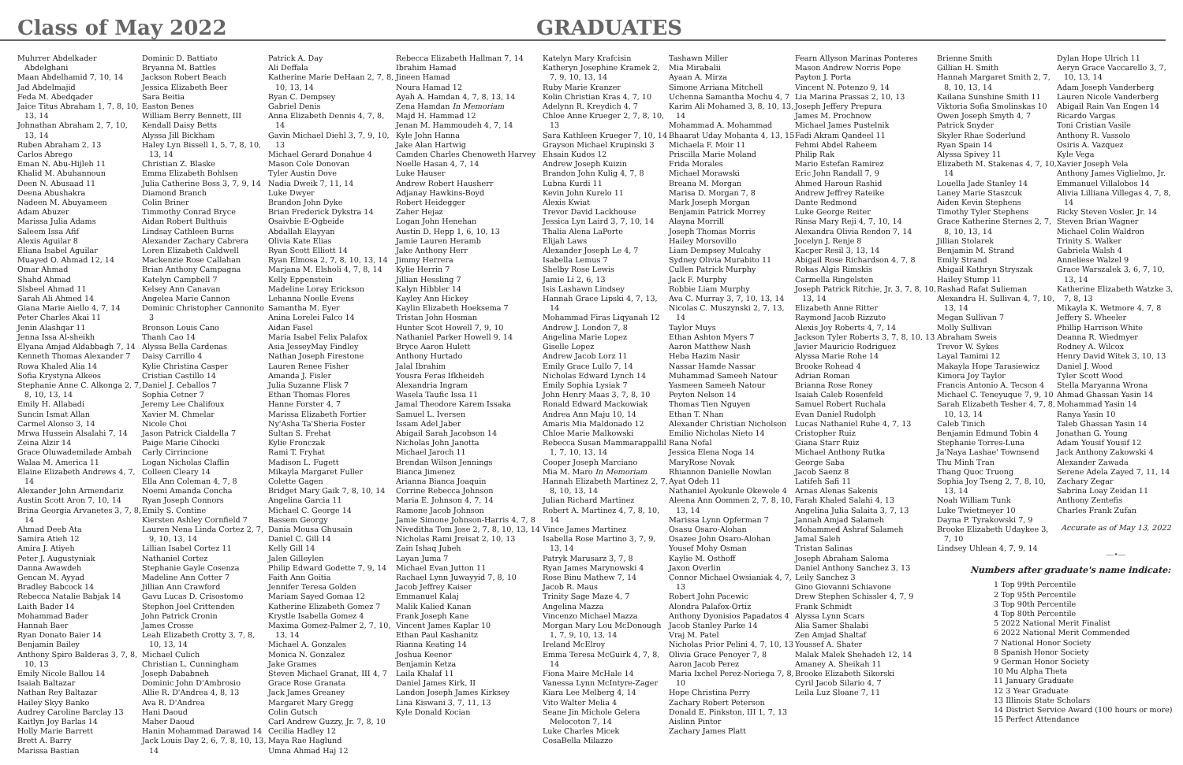Class of May 2022
GRADUATES
Muhrrer Abdelkader Abdelghani
Maan Abdelhamid 7, 10, 14
Jad Abdelmajid
Feda M. Abedqader
Jaice Titus Abraham 1, 7, 8, 10, 13, 14
Johnathan Abraham 2, 7, 10, 13, 14
Ruben Abraham 2, 13
Carlos Abrego
Eman N. Abu-Hijleh 11
Khalid M. Abuhannoun
Deen N. Abusaad 11
Deena Abushakra
Nadeen M. Abuyameen
Adam Abuzer
Marissa Julia Adams
Saleem Issa Afif
Alexis Aguilar 8
Eliana Isabel Aguilar
Muayed O. Ahmad 12, 14
Omar Ahmad
Shahd Ahmad
Slsbeel Ahmad 11
Sarah Ali Ahmed 14
Giana Marie Aiello 4, 7, 14
Peter Charles Akai 11
Jenin Alashqar 11
Jenna Issa Al-sheikh
Elyana Amjad Aldabbagh 7, 14
Kenneth Thomas Alexander 7
Rowa Khaled Alia 14
Sofia Krystyna Alkeos
Stephanie Anne C. Alkonga 2, 7, 8, 10, 13, 14
Emily H. Allabadi
Suncin Ismat Allan
Carmel Alonso 3, 14
Mrwa Hussein Alsalahi 7, 14
Zeina Alzir 14
Grace Oluwademilade Ambah
Walaa M. America 11
Elaine Elizabeth Andrews 4, 7, 14
Alexander John Armendariz
Austin Scott Aron 7, 10, 14
Brina Georgia Arvanetes 3, 7, 8, 14
Ahmad Deeb Ata
Samira Atieh 12
Amira J. Atiyeh
Peter J. Augustyniak
Danna Awawdeh
Gencan M. Ayyad
Bradley Babcock 14
Rebecca Natalie Babjak 14
Laith Bader 14
Mohammad Bader
Hannah Baer
Ryan Donato Baier 14
Benjamin Bailey
Anthony Spiro Balderas 3, 7, 8, 10, 13
Emily Nicole Ballou 14
Isaiah Baltazar
Nathan Rey Baltazar
Hailey Skyy Banko
Audrey Caroline Barclay 13
Kaitlyn Joy Barlas 14
Holly Marie Barrett
Brett A. Barry
Marissa Bastian
Dominic D. Battiato
Bryanna M. Battles
Jackson Robert Beach
Jessica Elizabeth Beer
Sara Beitia
Easton Benes
William Berry Bennett, III
Kendall Daisy Betts
Alyssa Jill Bickham
Haley Lyn Bissell 1, 5, 7, 8, 10, 13, 14
Christian Z. Blaske
Emma Elizabeth Bohlsen
Julia Catherine Boss 3, 7, 9, 14
Diamond Branch
Colin Briner
Timmothy Conrad Bryce
Aidan Robert Bulthuis
Lindsay Cathleen Burns
Alexander Zachary Cabrera
Loren Elizabeth Caldwell
Mackenzie Rose Callahan
Brian Anthony Campagna
Katelyn Campbell 7
Kelsey Ann Canavan
Angelea Marie Cannon
Dominic Christopher Cannonito 3
Bronson Louis Cano
Thanh Cao 14
Alyssa Bella Cardenas
Daisy Carrillo 4
Kylie Christina Casper
Cristian Castillo 14
Daniel J. Ceballos 7
Sophia Cetner 7
Jeremy Lee Chalifoux
Xavier M. Chmelar
Nicole Choi
Jason Patrick Cialdella 7
Paige Marie Cihocki
Carly Cirrincione
Logan Nicholas Claflin
Colleen Cleary 14
Ella Ann Coleman 4, 7, 8
Noemi Amanda Concha
Ryan Joseph Connors
Emily S. Contine
Kiersten Ashley Cornfield 7
Lauren Nena Linda Cortez 2, 7, 9, 10, 13, 14
Lillian Isabel Cortez 11
Nathaniel Cortez
Stephanie Gayle Cosenza
Madeline Ann Cotter 7
Jillian Ann Crawford
Gavu Lucas D. Crisostomo
Stephon Joel Crittenden
John Patrick Cronin
James Crosse
Leah Elizabeth Crotty 3, 7, 8, 10, 13, 14
Michael Culich
Christian L. Cunningham
Joseph Dababneh
Dominic John D'Ambrosio
Allie R. D'Andrea 4, 8, 13
Ava R. D'Andrea
Hani Daoud
Maher Daoud
Hanin Mohammad Darawad 14
Jack Louis Day 2, 6, 7, 8, 10, 13, 14
Patrick A. Day
Ali Deffala
Katherine Marie DeHaan 2, 7, 8, 10, 13, 14
Ryan C. Dempsey
Gabriel Denis
Anna Elizabeth Dennis 4, 7, 8, 14
Gavin Michael Diehl 3, 7, 9, 10, 13
Michael Gerard Donahue 4
Mason Cole Donovan
Tyler Austin Dove
Nadia Dweik 7, 11, 14
Luke Dwyer
Brandon John Dyke
Brian Frederick Dykstra 14
Osaivbie E-Ogbeide
Abdallah Elayyan
Olivia Kate Elias
Ryan Scott Elliott 14
Ryan Elmosa 2, 7, 8, 10, 13, 14
Marjana M. Elsholi 4, 7, 8, 14
Kelly Eppenstein
Madeline Loray Erickson
Lehanna Noelle Evens
Samantha M. Eyer
Anina Lorelei Falco 14
Aidan Fasel
Maria Isabel Felix Palafox
Asia JesseyMay Findley
Nathan Joseph Firestone
Lauren Renee Fisher
Amanda J. Fisler
Julia Suzanne Flisk 7
Ethan Thomas Flores
Hanne Forster 4, 7
Marissa Elizabeth Fortier
Ny'Asha Ta'Sheria Foster
Sultan S. Frehat
Kylie Fronczak
Rami T. Fryhat
Madison L. Fugett
Mikayla Margaret Fuller
Colette Gagen
Bridget Mary Gaik 7, 8, 10, 14
Angelina Garcia 11
Michael C. George 14
Bassem Georgy
Dania Mousa Ghusain
Daniel C. Gill 14
Kelly Gill 14
Jalen Gilleylen
Philip Edward Godette 7, 9, 14
Faith Ann Goitia
Jennifer Teresa Golden
Mariam Sayed Gomaa 12
Katherine Elizabeth Gomez 7
Krystle Isabella Gomez 4
Maxima Gomez-Palmer 2, 7, 10, 13, 14
Michael A. Gonzales
Monica N. Gonzalez
Jake Grames
Steven Michael Granat, III 4, 7
Grace Rose Granata
Jack James Greaney
Margaret Mary Gregg
Colin Gutsch
Carl Andrew Guzzy, Jr. 7, 8, 10
Cecilia Hadley 12
Maya Rae Haglund
Umna Ahmad Haj 12
Rebecca Elizabeth Hallman 7, 14
Ibrahim Hamad
Jineen Hamad
Noura Hamad 12
Ayah A. Hamdan 4, 7, 8, 13, 14
Zena Hamdan In Memoriam
Majd H. Hammad 12
Jenan M. Hammoudeh 4, 7, 14
Kyle John Hanna
Jake Alan Hartwig
Camden Charles Chenoweth Harvey
Noelle Hasan 4, 7, 14
Luke Hauser
Andrew Robert Hausherr
Adjanay Hawkins-Boyd
Robert Heidegger
Zaher Hejaz
Logan John Henehan
Austin D. Hepp 1, 6, 10, 13
Jamie Lauren Heramb
Jake Anthony Herr
Jimmy Herrera
Kylie Herrin 7
Jillian Hessling 7
Kalyn Hibbler 14
Kayley Ann Hickey
Kaylin Elizabeth Hoeksema 7
Tristan John Hosman
Hunter Scot Howell 7, 9, 10
Nathaniel Parker Howell 9, 14
Bryce Aaron Hulett
Anthony Hurtado
Jalal Ibrahim
Yousra Feras Ifkheideh
Alexandria Ingram
Wasela Taufic Issa 11
Jamal Theodore Karem Issaka
Samuel L. Iversen
Issam Adel Jaber
Abigail Sarah Jacobson 14
Nicholas John Janotta
Michael Jaroch 11
Brendan Wilson Jennings
Bianca Jimenez
Arianna Bianca Joaquin
Corrine Rebecca Johnson
Maria E. Johnson 4, 7, 14
Ramone Jacob Johnson
Jamie Simone Johnson-Harris 4, 7, 8
Niveditha Tom Jose 2, 7, 8, 10, 13, 14
Nicholas Rami Jreisat 2, 10, 13
Zain Ishaq Jubeh
Layan Juma 7
Michael Evan Jutton 11
Rachael Lynn Juwayyid 7, 8, 10
Jacob Jeffrey Kaiser
Emmanuel Kalaj
Malik Kalied Kanan
Frank Joseph Kane
Vincent James Kaplar 10
Ethan Paul Kashanitz
Rianna Keating 14
Joshua Keenor
Benjamin Ketza
Laila Khalaf 11
Daniel James Kirk, II
Landon Joseph James Kirksey
Lina Kiswani 3, 7, 11, 13
Kyle Donald Kocian
Katelyn Mary Krafcisin
Katheryn Josephine Kramek 2, 7, 9, 10, 13, 14
Ruby Marie Kranzer
Kolin Christian Kras 4, 7, 10
Adelynn R. Kreydich 4, 7
Chloe Anne Krueger 2, 7, 8, 10, 13
Sara Kathleen Krueger 7, 10, 14
Grayson Michael Krupinski 3
Ehsain Kudos 12
Andrew Joseph Kuizin
Brandon John Kulig 4, 7, 8
Lubna Kurdi 11
Kevin John Kurelo 11
Alexis Kwiat
Trevor David Lackhouse
Jessica Lyn Laird 3, 7, 10, 14
Thalia Alena LaPorte
Elijah Laws
Alexander Joseph Le 4, 7
Isabella Lemus 7
Shelby Rose Lewis
Jamie Li 2, 6, 13
Isis Lashawn Lindsey
Hannah Grace Lipski 4, 7, 13, 14
Mohammad Firas Liqyanah 12
Andrew J. London 7, 8
Angelina Marie Lopez
Giselle Lopez
Andrew Jacob Lorz 11
Emily Grace Lullo 7, 14
Nicholas Edward Lynch 14
Emily Sophia Lysiak 7
John Henry Maas 3, 7, 8, 10
Ronald Edward Mackowiak
Andrea Ann Maju 10, 14
Amaris Mia Maldonado 12
Chloe Marie Malkowski
Rebecca Susan Mammarappallil 1, 7, 10, 13, 14
Cooper Joseph Marciano
Mia M. Maro In Memoriam
Hannah Elizabeth Martinez 2, 7, 8, 10, 13, 14
Julian Richard Martinez
Robert A. Martinez 4, 7, 8, 10, 14
Vince James Martinez
Isabella Rose Martino 3, 7, 9, 13, 14
Patryk Marusarz 3, 7, 8
Ryan James Marynowski 4
Rose Binu Mathew 7, 14
Jacob R. Maus
Trinity Sage Maze 4, 7
Angelina Mazza
Vincenzo Michael Mazza
Morgan Mary Lou McDonough 1, 7, 9, 10, 13, 14
Ireland McElroy
Emma Teresa McGuirk 4, 7, 8, 14
Fiona Maire McHale 14
Vanessa Lynn McIntyre-Zager
Kiara Lee Melberg 4, 14
Vito Walter Melia 4
Seane Jin Michole Gelera Melocoton 7, 14
Luke Charles Micek
CosaBella Milazzo
Tashawn Miller
Mia Mirabalii
Ayaan A. Mirza
Simone Arriana Mitchell
Uchenna Samantha Mochu 4, 7
Karim Ali Mohamed 3, 8, 10, 13, 14
Mohammad A. Mohammad
Bhaarat Uday Mohanta 4, 13, 15
Michaela F. Moir 11
Priscilla Marie Moland
Frida Morales
Michael Morawski
Breana M. Morgan
Marisa D. Morgan 7, 8
Mark Joseph Morgan
Benjamin Patrick Morrey
Alayna Morrill
Joseph Thomas Morris
Hailey Morsovillo
Liam Dempsey Mulcahy
Sydney Olivia Murabito 11
Cullen Patrick Murphy
Jack F. Murphy
Robbie Liam Murphy
Ava C. Murray 3, 7, 10, 13, 14
Nicolas C. Muszynski 2, 7, 13, 14
Taylor Muys
Ethan Ashton Myers 7
Aaron Matthew Nash
Heba Hazim Nasir
Nassar Hamde Nassar
Muhammad Sameeh Natour
Yasmeen Sameeh Natour
Peyton Nelson 14
Thomas Tien Nguyen
Ethan T. Nhan
Alexander Christian Nicholson
Emilio Nicholas Nieto 14
Rana Nofal
Jessica Elena Noga 14
MaryRose Novak
Rhiannon Danielle Nowlan
Ayat Odeh 11
Nathaniel Ayokunle Okewole 4
Aleena Ann Oommen 2, 7, 8, 10, 13, 14
Marissa Lynn Opferman 7
Osasu Osaro-Alohan
Osazee John Osaro-Alohan
Yousef Mohy Osman
Kaylie M. Osthoff
Jaxon Overlin
Connor Michael Owsianiak 4, 7, 13
Robert John Pacewic
Alondra Palafox-Ortiz
Anthony Dyonisios Papadatos 4
Jacob Stanley Parke 14
Vraj M. Patel
Nicholas Prior Pelini 4, 7, 10, 13
Olivia Grace Penoyer 7, 8
Aaron Jacob Perez
Maria Ixchel Perez-Noriega 7, 8, 10
Hope Christina Perry
Zachary Robert Peterson
Donald E. Pinkston, III 1, 7, 13
Aislinn Pintor
Zachary James Platt
Fearn Allyson Marinas Ponteres
Mason Andrew Norris Pope
Payton J. Porta
Vincent N. Potenzo 9, 14
Lia Marina Prassas 2, 10, 13
Joseph Jeffery Prepura
James M. Prochnow
Michael James Pustelnik
Fadi Akram Qandeel 11
Fehmi Abdel Raheem
Philip Rak
Mario Estefan Ramirez
Eric John Randall 7, 9
Ahmed Haroun Rashid
Andrew Jeffrey Rateike
Dante Redmond
Luke George Reiter
Rinsa Mary Reji 4, 7, 10, 14
Alexandra Olivia Rendon 7, 14
Jocelyn J. Renje 8
Kacper Resil 3, 13, 14
Abigail Rose Richardson 4, 7, 8
Rokas Algis Rimskis
Carmella Ringelsten
Joseph Patrick Ritchie, Jr. 3, 7, 8, 10, 13, 14
Elizabeth Anne Ritter
Raymond Jacob Rizzuto
Alexis Joy Roberts 4, 7, 14
Jackson Tyler Roberts 3, 7, 8, 10, 13
Javier Mauricio Rodriguez
Alyssa Marie Rohe 14
Brooke Rohead 4
Adrian Roman
Brianna Rose Roney
Isaiah Caleb Rosenfeld
Samuel Robert Ruchala
Evan Daniel Rudolph
Lucas Nathaniel Ruhe 4, 7, 13
Cristopher Ruiz
Giana Starr Ruiz
Michael Anthony Rutka
George Saba
Jacob Saenz 8
Latifeh Safi 11
Arnas Alenas Sakenis
Farah Khaled Salahi 4, 13
Angelina Julia Salaita 3, 7, 13
Jannah Amjad Salameh
Mohammed Ashraf Salameh
Jamal Saleh
Tristan Salinas
Joseph Abraham Saloma
Daniel Anthony Sanchez 3, 13
Leily Sanchez 3
Gino Giovanni Schiavone
Drew Stephen Schissler 4, 7, 9
Frank Schmidt
Alyssa Lynn Scars
Alia Samer Shalabi
Zen Amjad Shaltaf
Youssef A. Shater
Malak Malek Shehadeh 12, 14
Amaney A. Sheikah 11
Brooke Elizabeth Sikorski
Cyril Jacob Silario 4, 7
Leila Luz Sloane 7, 11
Brienne Smith
Gillian H. Smith
Hannah Margaret Smith 2, 7, 8, 10, 13, 14
Kailana Sunshine Smith 11
Viktoria Sofia Smolinskas 10
Owen Joseph Smyth 4, 7
Patrick Snyder
Skyler Rhae Soderlund
Ryan Spain 14
Alyssa Spivey 11
Elizabeth M. Stakenas 4, 7, 10, 14
Louella Jade Stanley 14
Laney Marie Staszcuk
Aiden Kevin Stephens
Timothy Tyler Stephens
Grace Katherine Sternes 2, 7, 8, 10, 13, 14
Jillian Stolarek
Benjamin M. Strand
Emily Strand
Abigail Kathryn Stryszak
Hailey Stump 11
Rashad Rafat Sulieman
Alexandra H. Sullivan 4, 7, 10, 13, 14
Megan Sullivan 7
Molly Sullivan
Abraham Sweis
Trevor W. Sykes
Layal Tamimi 12
Makayla Hope Tarasiewicz
Kimora Joy Taylor
Francis Antonio A. Tecson 4
Michael C. Teneyuque 7, 9, 10
Sarah Elizabeth Tesher 4, 7, 8, 10, 13, 14
Caleb Tinich
Benjamin Edmund Tobin 4
Stephanie Torres-Luna
Ja'Naya Lashae' Townsend
Thu Minh Tran
Thang Quoc Truong
Sophia Joy Tseng 2, 7, 8, 10, 13, 14
Noah William Tunk
Luke Twietmeyer 10
Dayna P. Tyrakowski 7, 9
Brooke Elizabeth Udaykee 3, 7, 10
Lindsey Uhlean 4, 7, 9, 14
Dylan Hope Ulrich 11
Aeryn Grace Vaccarello 3, 7, 10, 13, 14
Adam Joseph Vanderberg
Lauren Nicole Vanderberg
Abigail Rain Van Engen 14
Ricardo Vargas
Toni Cristian Vasile
Anthony R. Vassolo
Osiris A. Vazquez
Kyle Vega
Xavier Joseph Vela
Anthony James Viglielmo, Jr.
Emmanuel Villalobos 14
Alivia Lilliana Villegas 4, 7, 8, 14
Ricky Steven Vosler, Jr. 14
Steven Brian Wagner
Michael Colin Waldron
Trinity S. Walker
Gabriela Walsh 4
Anneliese Walzel 9
Grace Warszalek 3, 6, 7, 10, 13, 14
Katherine Elizabeth Watzke 3, 7, 8, 13
Mikayla K. Wetmore 4, 7, 8
Jeffery S. Wheeler
Phillip Harrison White
Deanna R. Wiedmyer
Rodney A. Wilcox
Henry David Witek 3, 10, 13
Daniel J. Wood
Tyler Scott Wood
Stella Maryanna Wrona
Ahmad Ghassan Yasin 14
Mohammad Yasin 14
Ranya Yasin 10
Taleb Ghassan Yasin 14
Jonathan G. Young
Adam Yousif Yousif 12
Jack Anthony Zakowski 4
Alexander Zawada
Serene Adela Zayed 7, 11, 14
Zachary Zegar
Sabrina Loay Zeidan 11
Anthony Zentefis
Charles Frank Zufan
Accurate as of May 13, 2022
—•—
Numbers after graduate's name indicate:
1 Top 99th Percentile
2 Top 95th Percentile
3 Top 90th Percentile
4 Top 80th Percentile
5 2022 National Merit Finalist
6 2022 National Merit Commended
7 National Honor Society
8 Spanish Honor Society
9 German Honor Society
10 Mu Alpha Theta
11 January Graduate
12 3 Year Graduate
13 Illinois State Scholars
14 District Service Award (100 hours or more)
15 Perfect Attendance